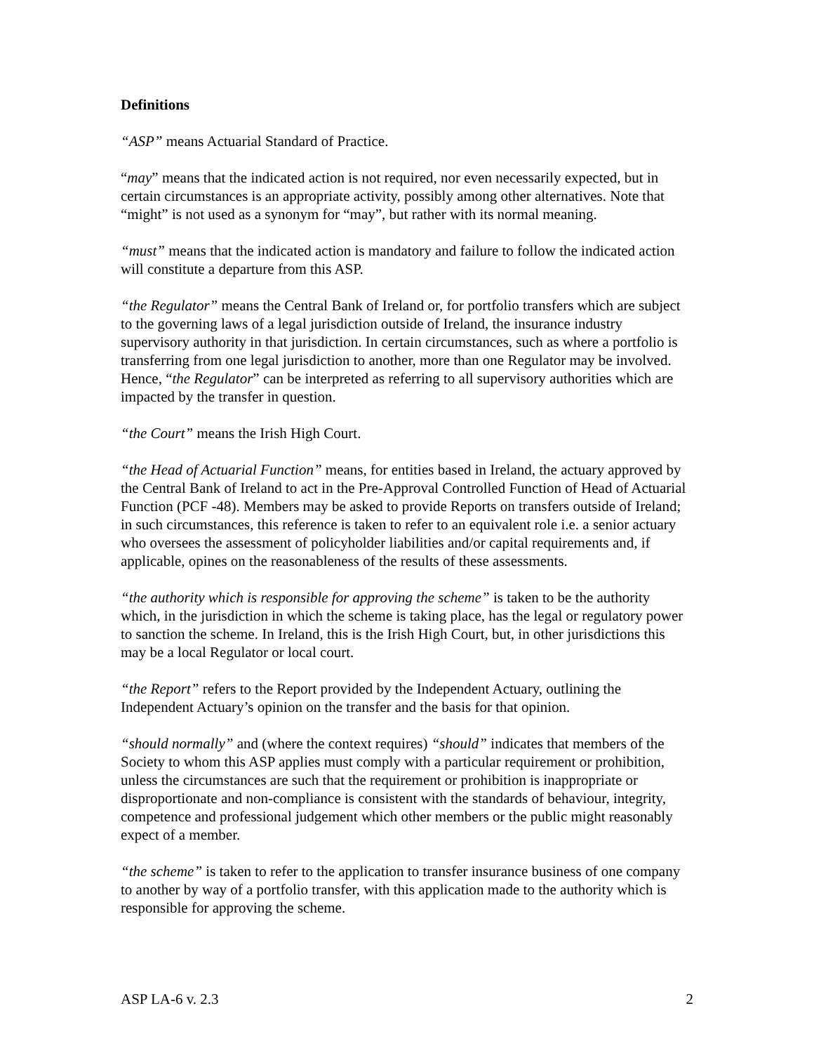Definitions
“ASP” means Actuarial Standard of Practice.
“may” means that the indicated action is not required, nor even necessarily expected, but in certain circumstances is an appropriate activity, possibly among other alternatives. Note that “might” is not used as a synonym for “may”, but rather with its normal meaning.
“must” means that the indicated action is mandatory and failure to follow the indicated action will constitute a departure from this ASP.
“the Regulator” means the Central Bank of Ireland or, for portfolio transfers which are subject to the governing laws of a legal jurisdiction outside of Ireland, the insurance industry supervisory authority in that jurisdiction. In certain circumstances, such as where a portfolio is transferring from one legal jurisdiction to another, more than one Regulator may be involved. Hence, “the Regulator” can be interpreted as referring to all supervisory authorities which are impacted by the transfer in question.
“the Court” means the Irish High Court.
“the Head of Actuarial Function” means, for entities based in Ireland, the actuary approved by the Central Bank of Ireland to act in the Pre-Approval Controlled Function of Head of Actuarial Function (PCF -48). Members may be asked to provide Reports on transfers outside of Ireland; in such circumstances, this reference is taken to refer to an equivalent role i.e. a senior actuary who oversees the assessment of policyholder liabilities and/or capital requirements and, if applicable, opines on the reasonableness of the results of these assessments.
“the authority which is responsible for approving the scheme” is taken to be the authority which, in the jurisdiction in which the scheme is taking place, has the legal or regulatory power to sanction the scheme. In Ireland, this is the Irish High Court, but, in other jurisdictions this may be a local Regulator or local court.
“the Report” refers to the Report provided by the Independent Actuary, outlining the Independent Actuary’s opinion on the transfer and the basis for that opinion.
“should normally” and (where the context requires) “should” indicates that members of the Society to whom this ASP applies must comply with a particular requirement or prohibition, unless the circumstances are such that the requirement or prohibition is inappropriate or disproportionate and non-compliance is consistent with the standards of behaviour, integrity, competence and professional judgement which other members or the public might reasonably expect of a member.
“the scheme” is taken to refer to the application to transfer insurance business of one company to another by way of a portfolio transfer, with this application made to the authority which is responsible for approving the scheme.
ASP LA-6 v. 2.3 2